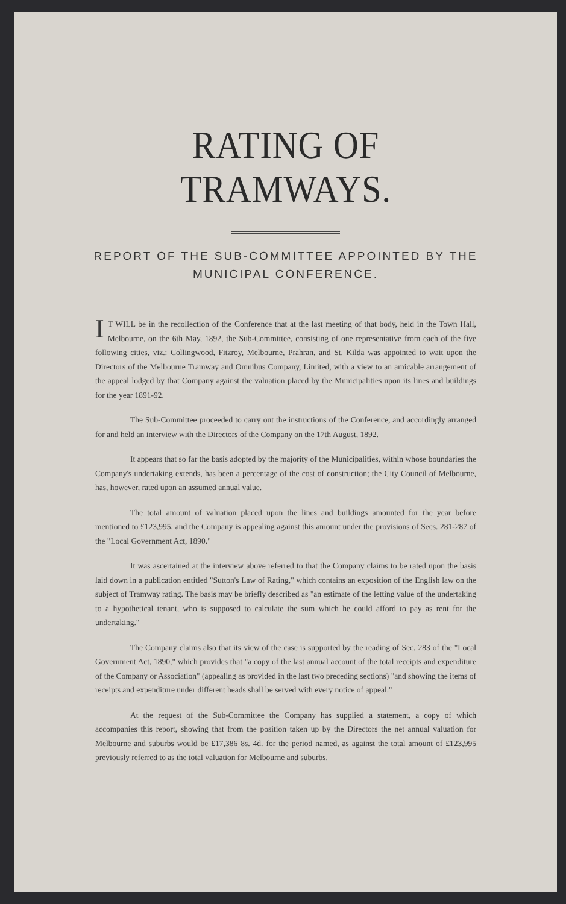RATING OF TRAMWAYS.
REPORT OF THE SUB-COMMITTEE APPOINTED BY THE MUNICIPAL CONFERENCE.
IT WILL be in the recollection of the Conference that at the last meeting of that body, held in the Town Hall, Melbourne, on the 6th May, 1892, the Sub-Committee, consisting of one representative from each of the five following cities, viz.: Collingwood, Fitzroy, Melbourne, Prahran, and St. Kilda was appointed to wait upon the Directors of the Melbourne Tramway and Omnibus Company, Limited, with a view to an amicable arrangement of the appeal lodged by that Company against the valuation placed by the Municipalities upon its lines and buildings for the year 1891-92.
The Sub-Committee proceeded to carry out the instructions of the Conference, and accordingly arranged for and held an interview with the Directors of the Company on the 17th August, 1892.
It appears that so far the basis adopted by the majority of the Municipalities, within whose boundaries the Company's undertaking extends, has been a percentage of the cost of construction; the City Council of Melbourne, has, however, rated upon an assumed annual value.
The total amount of valuation placed upon the lines and buildings amounted for the year before mentioned to £123,995, and the Company is appealing against this amount under the provisions of Secs. 281-287 of the "Local Government Act, 1890."
It was ascertained at the interview above referred to that the Company claims to be rated upon the basis laid down in a publication entitled "Sutton's Law of Rating," which contains an exposition of the English law on the subject of Tramway rating. The basis may be briefly described as "an estimate of the letting value of the undertaking to a hypothetical tenant, who is supposed to calculate the sum which he could afford to pay as rent for the undertaking."
The Company claims also that its view of the case is supported by the reading of Sec. 283 of the "Local Government Act, 1890," which provides that "a copy of the last annual account of the total receipts and expenditure of the Company or Association" (appealing as provided in the last two preceding sections) "and showing the items of receipts and expenditure under different heads shall be served with every notice of appeal."
At the request of the Sub-Committee the Company has supplied a statement, a copy of which accompanies this report, showing that from the position taken up by the Directors the net annual valuation for Melbourne and suburbs would be £17,386 8s. 4d. for the period named, as against the total amount of £123,995 previously referred to as the total valuation for Melbourne and suburbs.